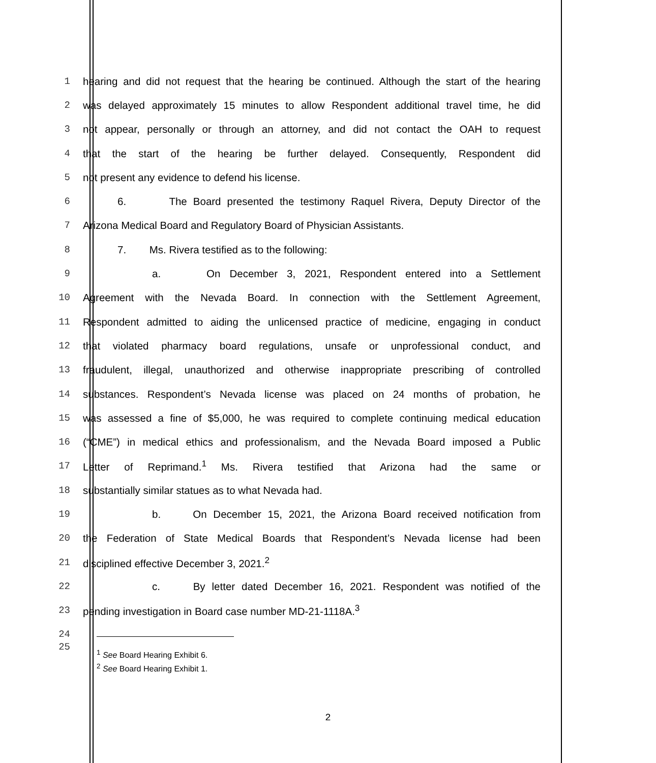1 hearing and did not request that the hearing be continued. Although the start of the hearing
2 was delayed approximately 15 minutes to allow Respondent additional travel time, he did
3 not appear, personally or through an attorney, and did not contact the OAH to request
4 that the start of the hearing be further delayed. Consequently, Respondent did
5 not present any evidence to defend his license.
6 6. The Board presented the testimony Raquel Rivera, Deputy Director of the
7 Arizona Medical Board and Regulatory Board of Physician Assistants.
8 7. Ms. Rivera testified as to the following:
9 a. On December 3, 2021, Respondent entered into a Settlement
10 Agreement with the Nevada Board. In connection with the Settlement Agreement,
11 Respondent admitted to aiding the unlicensed practice of medicine, engaging in conduct
12 that violated pharmacy board regulations, unsafe or unprofessional conduct, and
13 fraudulent, illegal, unauthorized and otherwise inappropriate prescribing of controlled
14 substances. Respondent’s Nevada license was placed on 24 months of probation, he
15 was assessed a fine of $5,000, he was required to complete continuing medical education
16 (“CME”) in medical ethics and professionalism, and the Nevada Board imposed a Public
17 Letter of Reprimand.<sup>1</sup> Ms. Rivera testified that Arizona had the same or
18 substantially similar statues as to what Nevada had.
19 b. On December 15, 2021, the Arizona Board received notification from
20 the Federation of State Medical Boards that Respondent’s Nevada license had been
21 disciplined effective December 3, 2021.<sup>2</sup>
22 c. By letter dated December 16, 2021. Respondent was notified of the
23 pending investigation in Board case number MD-21-1118A.<sup>3</sup>
24
25
<sup>1</sup> See Board Hearing Exhibit 6.
<sup>2</sup> See Board Hearing Exhibit 1.
2